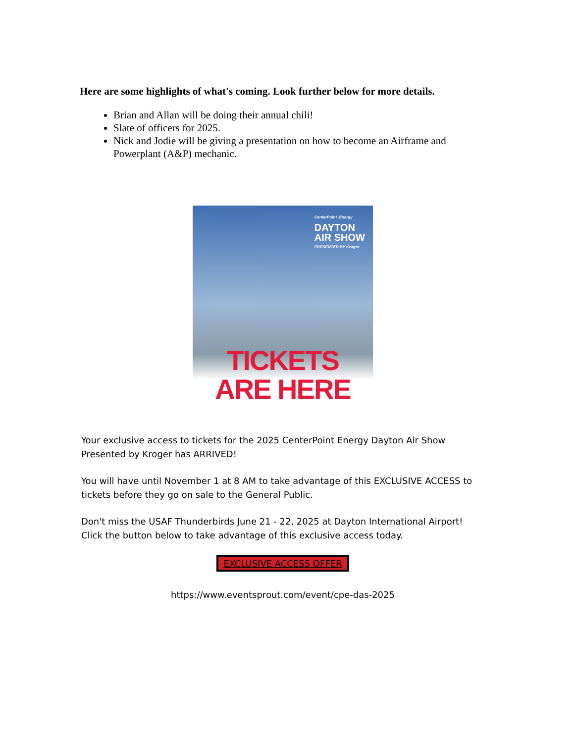Here are some highlights of what's coming. Look further below for more details.
Brian and Allan will be doing their annual chili!
Slate of officers for 2025.
Nick and Jodie will be giving a presentation on how to become an Airframe and Powerplant (A&P) mechanic.
CenterPoint. Energy
DAYTON
AIR SHOW
PRESENTED BY Kroger
TICKETS
ARE HERE
Your exclusive access to tickets for the 2025 CenterPoint Energy Dayton Air Show Presented by Kroger has ARRIVED!
You will have until November 1 at 8 AM to take advantage of this EXCLUSIVE ACCESS to tickets before they go on sale to the General Public.
Don't miss the USAF Thunderbirds June 21 - 22, 2025 at Dayton International Airport! Click the button below to take advantage of this exclusive access today.
EXCLUSIVE ACCESS OFFER
https://www.eventsprout.com/event/cpe-das-2025